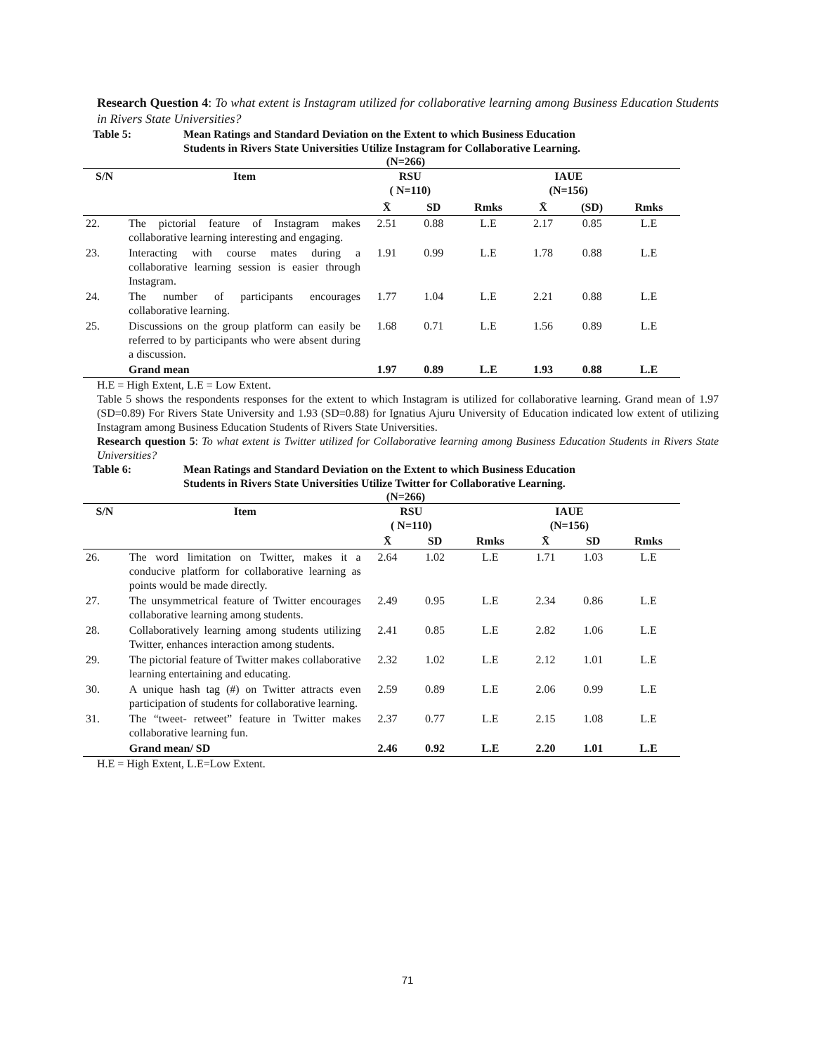Research Question 4: To what extent is Instagram utilized for collaborative learning among Business Education Students in Rivers State Universities?
Table 5: Mean Ratings and Standard Deviation on the Extent to which Business Education
Students in Rivers State Universities Utilize Instagram for Collaborative Learning.
(N=266)
| S/N | Item | RSU ( N=110) | | | IAUE (N=156) | | |
| --- | --- | --- | --- | --- | --- | --- | --- |
| | | X̄ | SD | Rmks | X̄ | (SD) | Rmks |
| 22. | The pictorial feature of Instagram makes collaborative learning interesting and engaging. | 2.51 | 0.88 | L.E | 2.17 | 0.85 | L.E |
| 23. | Interacting with course mates during a collaborative learning session is easier through Instagram. | 1.91 | 0.99 | L.E | 1.78 | 0.88 | L.E |
| 24. | The number of participants encourages collaborative learning. | 1.77 | 1.04 | L.E | 2.21 | 0.88 | L.E |
| 25. | Discussions on the group platform can easily be referred to by participants who were absent during a discussion. | 1.68 | 0.71 | L.E | 1.56 | 0.89 | L.E |
| | Grand mean | 1.97 | 0.89 | L.E | 1.93 | 0.88 | L.E |
H.E = High Extent, L.E = Low Extent.
Table 5 shows the respondents responses for the extent to which Instagram is utilized for collaborative learning. Grand mean of 1.97 (SD=0.89) For Rivers State University and 1.93 (SD=0.88) for Ignatius Ajuru University of Education indicated low extent of utilizing Instagram among Business Education Students of Rivers State Universities.
Research question 5: To what extent is Twitter utilized for Collaborative learning among Business Education Students in Rivers State Universities?
Table 6: Mean Ratings and Standard Deviation on the Extent to which Business Education
Students in Rivers State Universities Utilize Twitter for Collaborative Learning.
(N=266)
| S/N | Item | RSU ( N=110) | | | IAUE (N=156) | | |
| --- | --- | --- | --- | --- | --- | --- | --- |
| | | X̄ | SD | Rmks | X̄ | SD | Rmks |
| 26. | The word limitation on Twitter, makes it a conducive platform for collaborative learning as points would be made directly. | 2.64 | 1.02 | L.E | 1.71 | 1.03 | L.E |
| 27. | The unsymmetrical feature of Twitter encourages collaborative learning among students. | 2.49 | 0.95 | L.E | 2.34 | 0.86 | L.E |
| 28. | Collaboratively learning among students utilizing Twitter, enhances interaction among students. | 2.41 | 0.85 | L.E | 2.82 | 1.06 | L.E |
| 29. | The pictorial feature of Twitter makes collaborative learning entertaining and educating. | 2.32 | 1.02 | L.E | 2.12 | 1.01 | L.E |
| 30. | A unique hash tag (#) on Twitter attracts even participation of students for collaborative learning. | 2.59 | 0.89 | L.E | 2.06 | 0.99 | L.E |
| 31. | The “tweet- retweet” feature in Twitter makes collaborative learning fun. | 2.37 | 0.77 | L.E | 2.15 | 1.08 | L.E |
| | Grand mean/ SD | 2.46 | 0.92 | L.E | 2.20 | 1.01 | L.E |
H.E = High Extent, L.E=Low Extent.
71